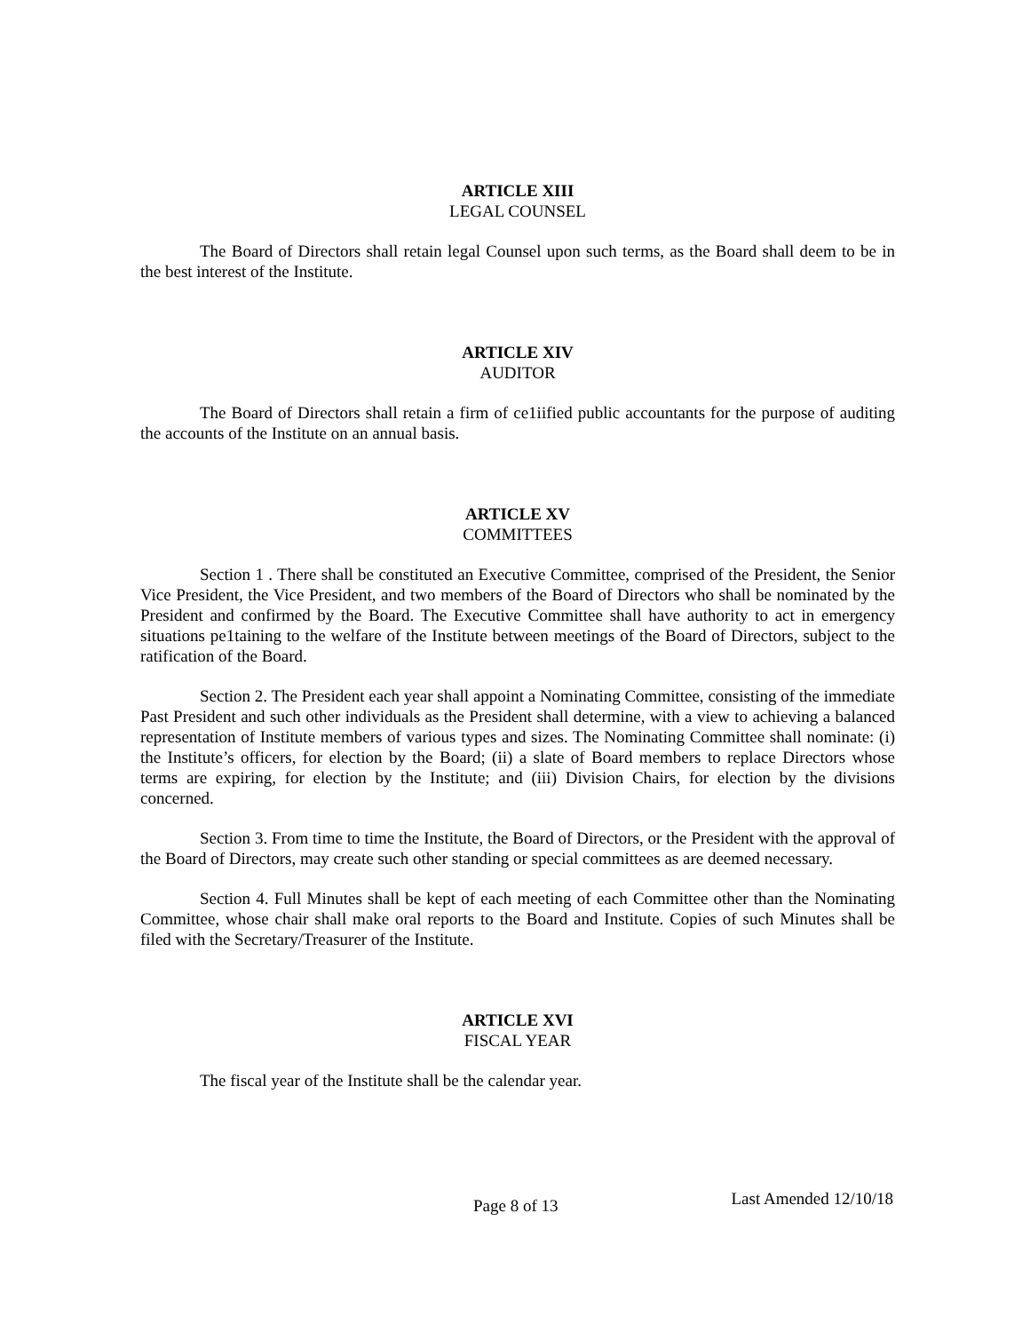ARTICLE XIII
LEGAL COUNSEL
The Board of Directors shall retain legal Counsel upon such terms, as the Board shall deem to be in the best interest of the Institute.
ARTICLE XIV
AUDITOR
The Board of Directors shall retain a firm of ce1iified public accountants for the purpose of auditing the accounts of the Institute on an annual basis.
ARTICLE XV
COMMITTEES
Section 1 . There shall be constituted an Executive Committee, comprised of the President, the Senior Vice President, the Vice President, and two members of the Board of Directors who shall be nominated by the President and confirmed by the Board. The Executive Committee shall have authority to act in emergency situations pe1taining to the welfare of the Institute between meetings of the Board of Directors, subject to the ratification of the Board.
Section 2. The President each year shall appoint a Nominating Committee, consisting of the immediate Past President and such other individuals as the President shall determine, with a view to achieving a balanced representation of Institute members of various types and sizes. The Nominating Committee shall nominate: (i) the Institute’s officers, for election by the Board; (ii) a slate of Board members to replace Directors whose terms are expiring, for election by the Institute; and (iii) Division Chairs, for election by the divisions concerned.
Section 3. From time to time the Institute, the Board of Directors, or the President with the approval of the Board of Directors, may create such other standing or special committees as are deemed necessary.
Section 4. Full Minutes shall be kept of each meeting of each Committee other than the Nominating Committee, whose chair shall make oral reports to the Board and Institute. Copies of such Minutes shall be filed with the Secretary/Treasurer of the Institute.
ARTICLE XVI
FISCAL YEAR
The fiscal year of the Institute shall be the calendar year.
Page 8 of 13 Last Amended 12/10/18